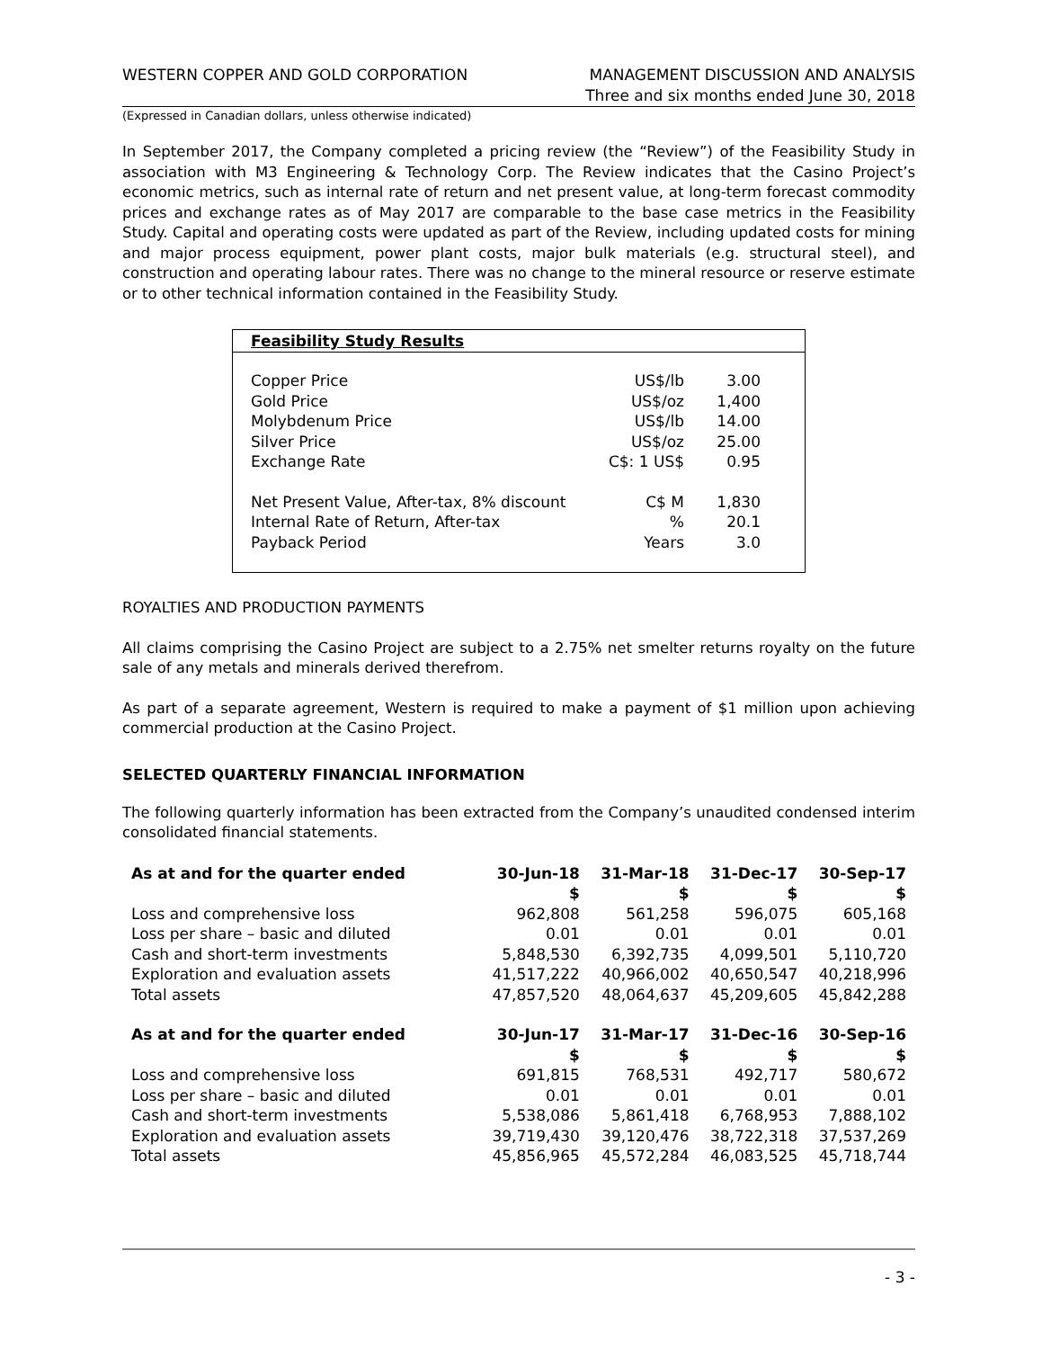WESTERN COPPER AND GOLD CORPORATION
MANAGEMENT DISCUSSION AND ANALYSIS
Three and six months ended June 30, 2018
(Expressed in Canadian dollars, unless otherwise indicated)
In September 2017, the Company completed a pricing review (the “Review”) of the Feasibility Study in association with M3 Engineering & Technology Corp. The Review indicates that the Casino Project’s economic metrics, such as internal rate of return and net present value, at long-term forecast commodity prices and exchange rates as of May 2017 are comparable to the base case metrics in the Feasibility Study. Capital and operating costs were updated as part of the Review, including updated costs for mining and major process equipment, power plant costs, major bulk materials (e.g. structural steel), and construction and operating labour rates. There was no change to the mineral resource or reserve estimate or to other technical information contained in the Feasibility Study.
Feasibility Study Results
| Copper Price | US$/lb | 3.00 |
| Gold Price | US$/oz | 1,400 |
| Molybdenum Price | US$/lb | 14.00 |
| Silver Price | US$/oz | 25.00 |
| Exchange Rate | C$: 1 US$ | 0.95 |
| Net Present Value, After-tax, 8% discount | C$ M | 1,830 |
| Internal Rate of Return, After-tax | % | 20.1 |
| Payback Period | Years | 3.0 |
ROYALTIES AND PRODUCTION PAYMENTS
All claims comprising the Casino Project are subject to a 2.75% net smelter returns royalty on the future sale of any metals and minerals derived therefrom.
As part of a separate agreement, Western is required to make a payment of $1 million upon achieving commercial production at the Casino Project.
SELECTED QUARTERLY FINANCIAL INFORMATION
The following quarterly information has been extracted from the Company’s unaudited condensed interim consolidated financial statements.
| As at and for the quarter ended | 30-Jun-18 | 31-Mar-18 | 31-Dec-17 | 30-Sep-17 |
| --- | --- | --- | --- | --- |
| | $ | $ | $ | $ |
| Loss and comprehensive loss | 962,808 | 561,258 | 596,075 | 605,168 |
| Loss per share – basic and diluted | 0.01 | 0.01 | 0.01 | 0.01 |
| Cash and short-term investments | 5,848,530 | 6,392,735 | 4,099,501 | 5,110,720 |
| Exploration and evaluation assets | 41,517,222 | 40,966,002 | 40,650,547 | 40,218,996 |
| Total assets | 47,857,520 | 48,064,637 | 45,209,605 | 45,842,288 |
| As at and for the quarter ended | 30-Jun-17 | 31-Mar-17 | 31-Dec-16 | 30-Sep-16 |
| | $ | $ | $ | $ |
| Loss and comprehensive loss | 691,815 | 768,531 | 492,717 | 580,672 |
| Loss per share – basic and diluted | 0.01 | 0.01 | 0.01 | 0.01 |
| Cash and short-term investments | 5,538,086 | 5,861,418 | 6,768,953 | 7,888,102 |
| Exploration and evaluation assets | 39,719,430 | 39,120,476 | 38,722,318 | 37,537,269 |
| Total assets | 45,856,965 | 45,572,284 | 46,083,525 | 45,718,744 |
- 3 -